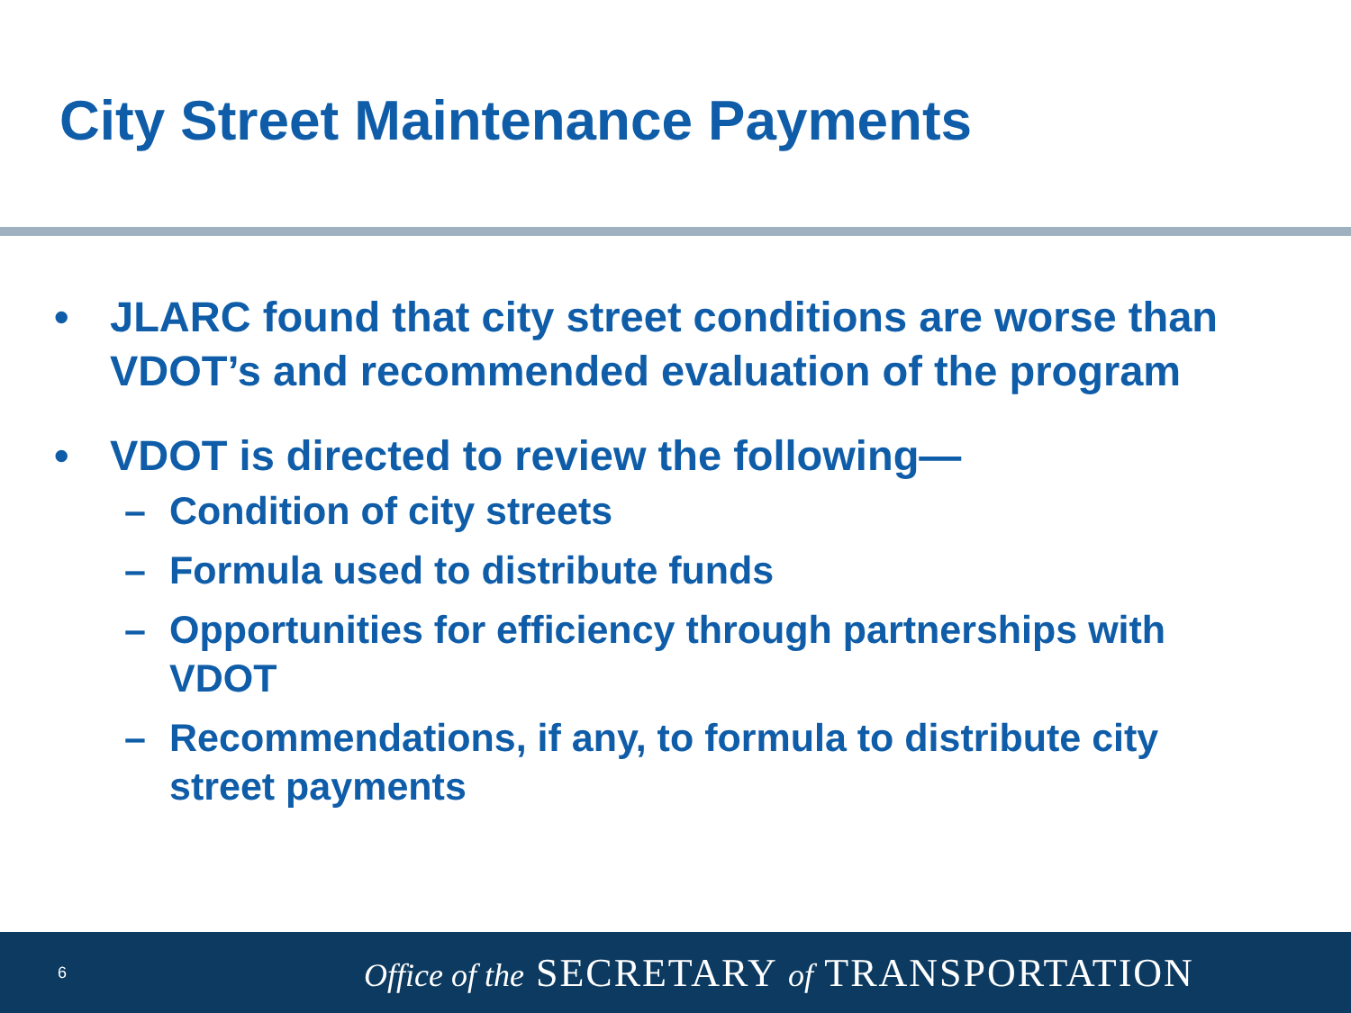City Street Maintenance Payments
• JLARC found that city street conditions are worse than VDOT’s and recommended evaluation of the program
• VDOT is directed to review the following—
– Condition of city streets
– Formula used to distribute funds
– Opportunities for efficiency through partnerships with VDOT
– Recommendations, if any, to formula to distribute city street payments
6 Office of the SECRETARY of TRANSPORTATION